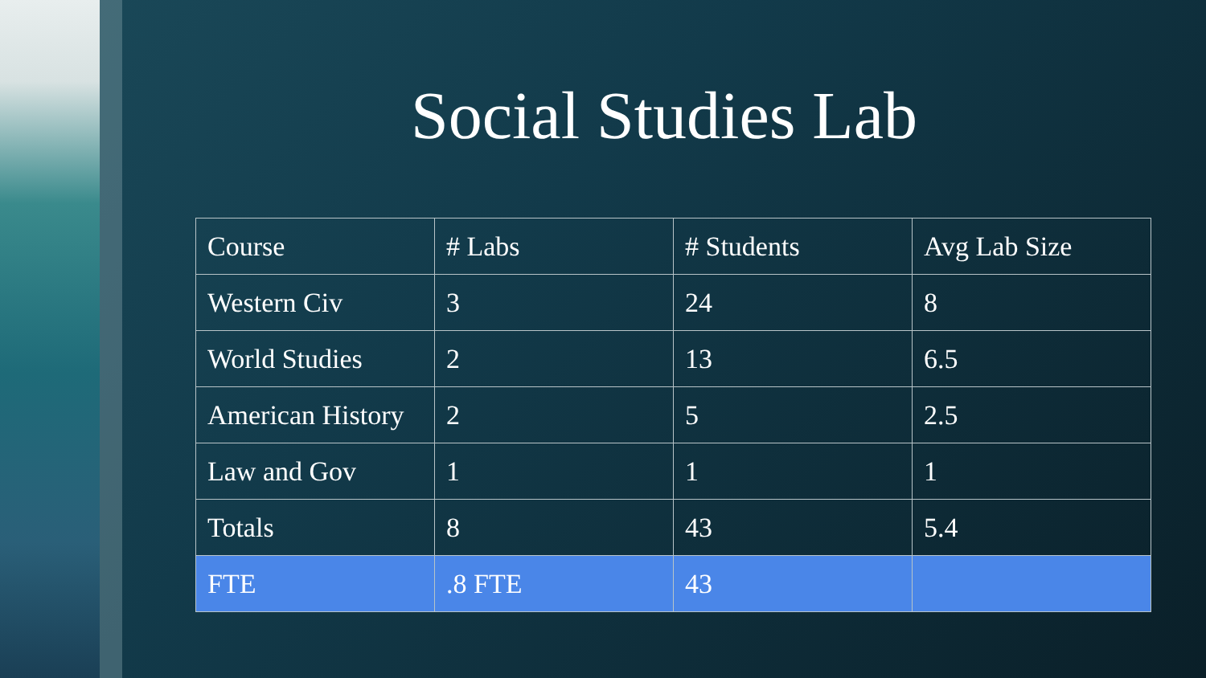Social Studies Lab
| Course | # Labs | # Students | Avg Lab Size |
| Western Civ | 3 | 24 | 8 |
| World Studies | 2 | 13 | 6.5 |
| American History | 2 | 5 | 2.5 |
| Law and Gov | 1 | 1 | 1 |
| Totals | 8 | 43 | 5.4 |
| FTE | .8 FTE | 43 | |